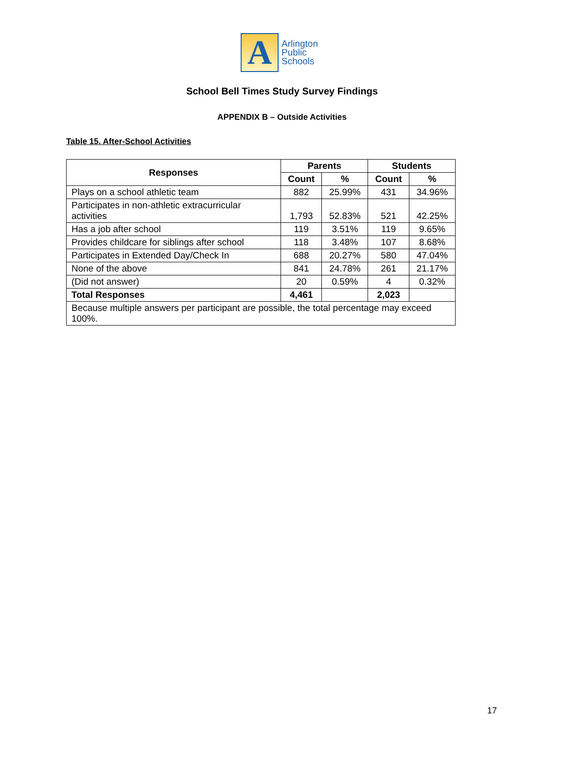A
Arlington
Public
Schools
School Bell Times Study Survey Findings
APPENDIX B – Outside Activities
Table 15. After-School Activities
| Responses | Parents | | Students | |
| --- | --- | --- | --- | --- |
| | Count | % | Count | % |
| Plays on a school athletic team | 882 | 25.99% | 431 | 34.96% |
| Participates in non-athletic extracurricular activities | 1,793 | 52.83% | 521 | 42.25% |
| Has a job after school | 119 | 3.51% | 119 | 9.65% |
| Provides childcare for siblings after school | 118 | 3.48% | 107 | 8.68% |
| Participates in Extended Day/Check In | 688 | 20.27% | 580 | 47.04% |
| None of the above | 841 | 24.78% | 261 | 21.17% |
| (Did not answer) | 20 | 0.59% | 4 | 0.32% |
| Total Responses | 4,461 | | 2,023 | |
| Because multiple answers per participant are possible, the total percentage may exceed 100%. | | | | |
17